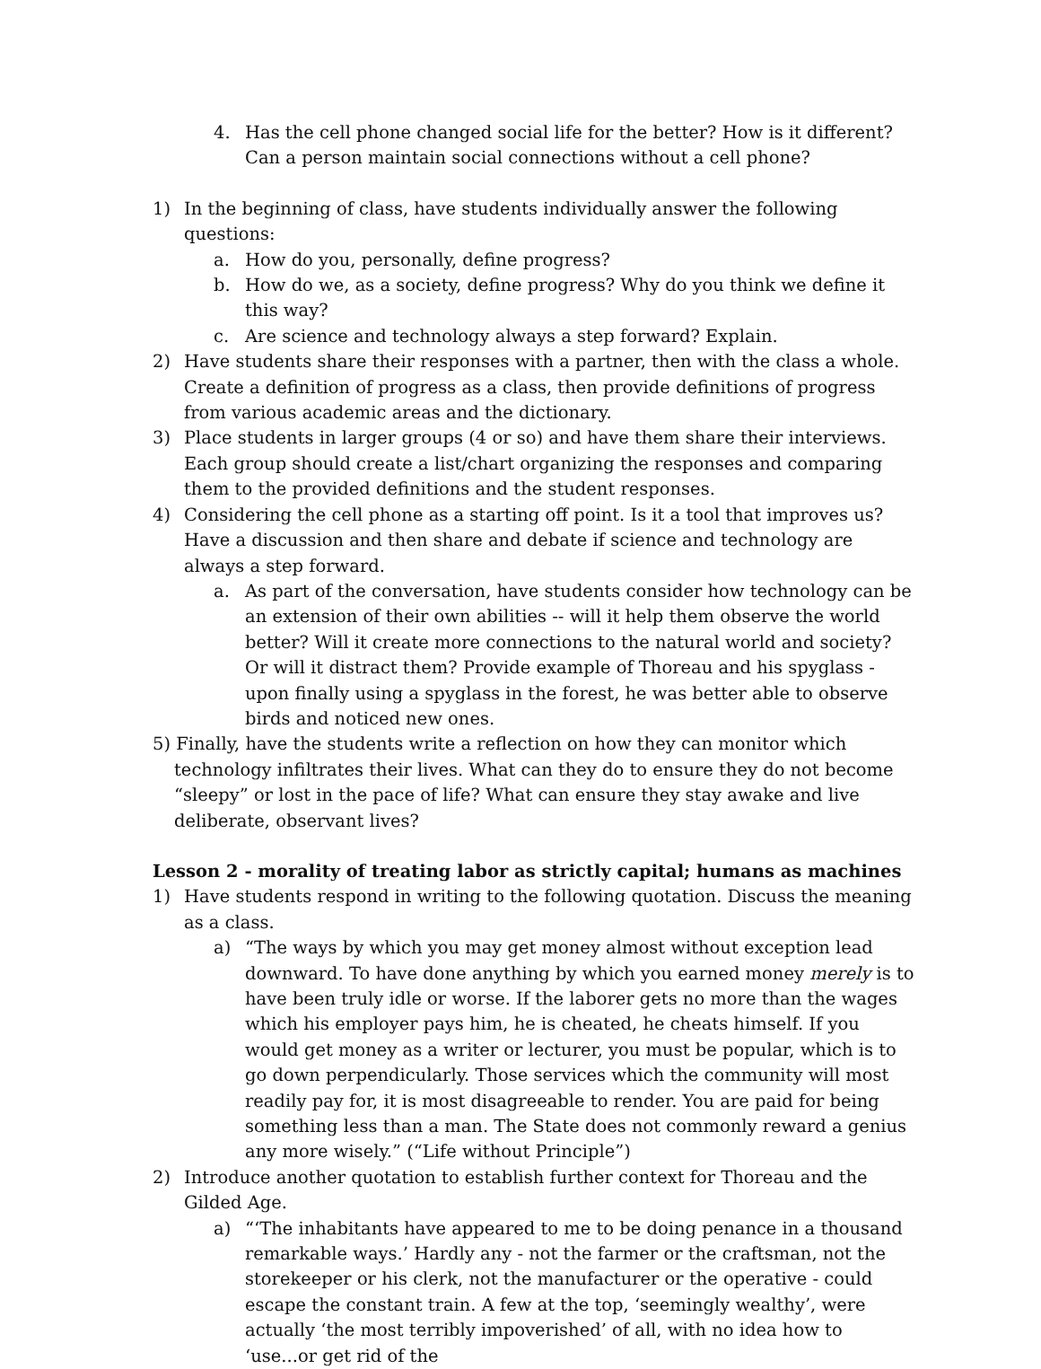4. Has the cell phone changed social life for the better? How is it different? Can a person maintain social connections without a cell phone?
1) In the beginning of class, have students individually answer the following questions:
a. How do you, personally, define progress?
b. How do we, as a society, define progress? Why do you think we define it this way?
c. Are science and technology always a step forward? Explain.
2) Have students share their responses with a partner, then with the class a whole. Create a definition of progress as a class, then provide definitions of progress from various academic areas and the dictionary.
3) Place students in larger groups (4 or so) and have them share their interviews. Each group should create a list/chart organizing the responses and comparing them to the provided definitions and the student responses.
4) Considering the cell phone as a starting off point. Is it a tool that improves us? Have a discussion and then share and debate if science and technology are always a step forward.
a. As part of the conversation, have students consider how technology can be an extension of their own abilities -- will it help them observe the world better? Will it create more connections to the natural world and society? Or will it distract them? Provide example of Thoreau and his spyglass - upon finally using a spyglass in the forest, he was better able to observe birds and noticed new ones.
5) Finally, have the students write a reflection on how they can monitor which technology infiltrates their lives. What can they do to ensure they do not become “sleepy” or lost in the pace of life? What can ensure they stay awake and live deliberate, observant lives?
Lesson 2 - morality of treating labor as strictly capital; humans as machines
1) Have students respond in writing to the following quotation. Discuss the meaning as a class.
a) “The ways by which you may get money almost without exception lead downward. To have done anything by which you earned money merely is to have been truly idle or worse. If the laborer gets no more than the wages which his employer pays him, he is cheated, he cheats himself. If you would get money as a writer or lecturer, you must be popular, which is to go down perpendicularly. Those services which the community will most readily pay for, it is most disagreeable to render. You are paid for being something less than a man. The State does not commonly reward a genius any more wisely.” (“Life without Principle”)
2) Introduce another quotation to establish further context for Thoreau and the Gilded Age.
a) “‘The inhabitants have appeared to me to be doing penance in a thousand remarkable ways.’ Hardly any - not the farmer or the craftsman, not the storekeeper or his clerk, not the manufacturer or the operative - could escape the constant train. A few at the top, ‘seemingly wealthy’, were actually ‘the most terribly impoverished’ of all, with no idea how to ‘use...or get rid of the